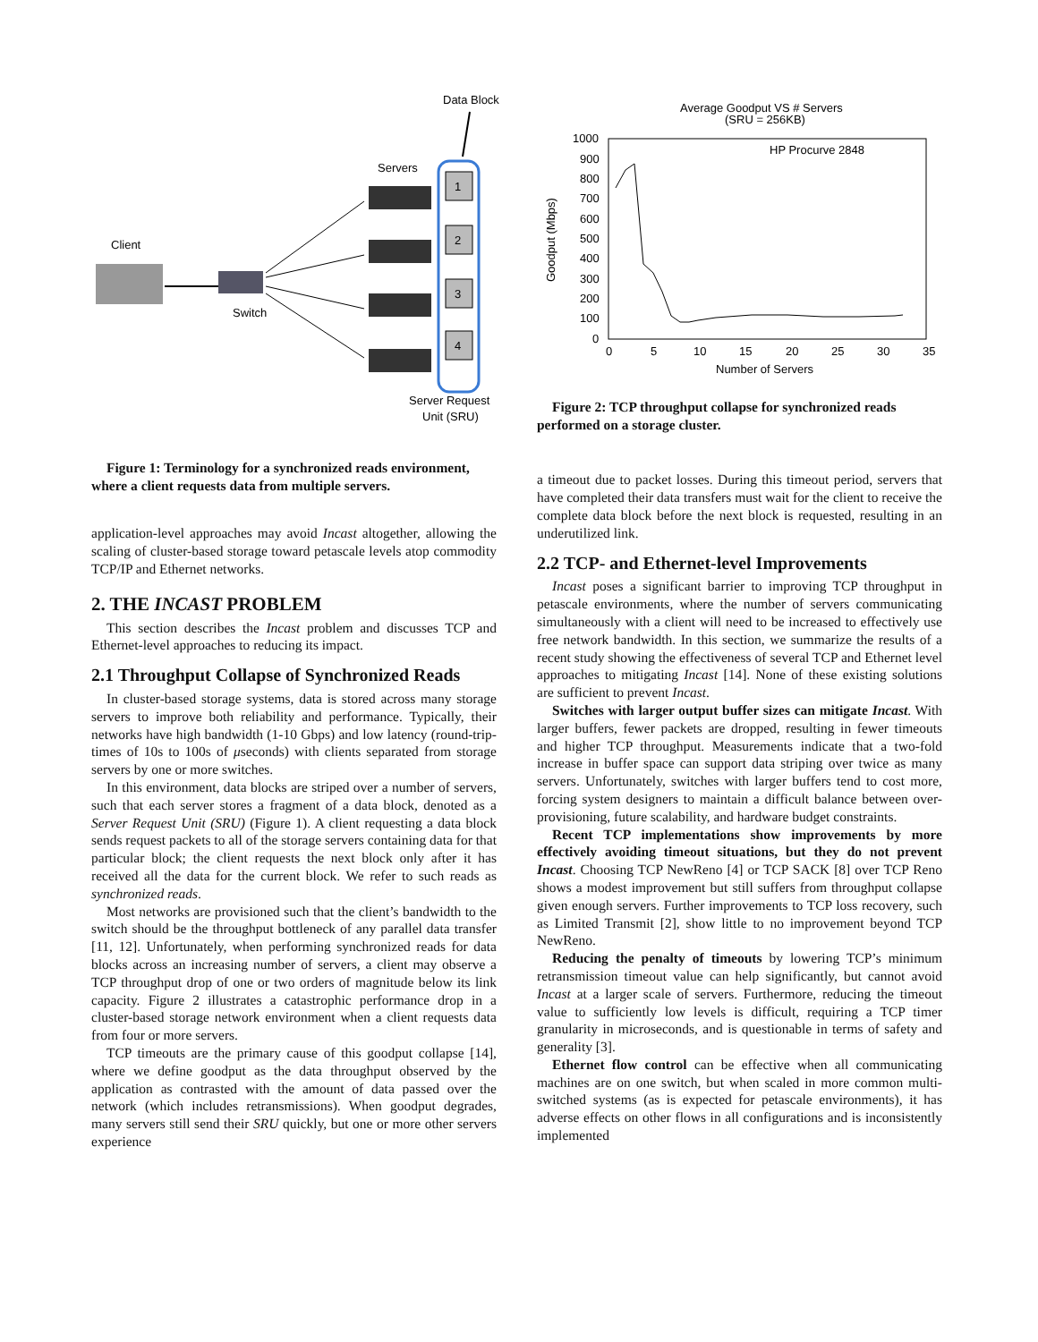Data Block
Servers
1
2
3
4
Client
Switch
Server Request
Unit (SRU)
Figure 1: Terminology for a synchronized reads environment, where a client requests data from multiple servers.
application-level approaches may avoid Incast altogether, allowing the scaling of cluster-based storage toward petascale levels atop commodity TCP/IP and Ethernet networks.
2. THE INCAST PROBLEM
This section describes the Incast problem and discusses TCP and Ethernet-level approaches to reducing its impact.
2.1 Throughput Collapse of Synchronized Reads
In cluster-based storage systems, data is stored across many storage servers to improve both reliability and performance. Typically, their networks have high bandwidth (1-10 Gbps) and low latency (round-trip-times of 10s to 100s of μseconds) with clients separated from storage servers by one or more switches.
In this environment, data blocks are striped over a number of servers, such that each server stores a fragment of a data block, denoted as a Server Request Unit (SRU) (Figure 1). A client requesting a data block sends request packets to all of the storage servers containing data for that particular block; the client requests the next block only after it has received all the data for the current block. We refer to such reads as synchronized reads.
Most networks are provisioned such that the client’s bandwidth to the switch should be the throughput bottleneck of any parallel data transfer [11, 12]. Unfortunately, when performing synchronized reads for data blocks across an increasing number of servers, a client may observe a TCP throughput drop of one or two orders of magnitude below its link capacity. Figure 2 illustrates a catastrophic performance drop in a cluster-based storage network environment when a client requests data from four or more servers.
TCP timeouts are the primary cause of this goodput collapse [14], where we define goodput as the data throughput observed by the application as contrasted with the amount of data passed over the network (which includes retransmissions). When goodput degrades, many servers still send their SRU quickly, but one or more other servers experience
Average Goodput VS # Servers
(SRU = 256KB)
1000
900
800
700
600
500
400
300
200
100
0
0
5
10
15
20
25
30
35
Number of Servers
Goodput (Mbps)
HP Procurve 2848
Figure 2: TCP throughput collapse for synchronized reads performed on a storage cluster.
a timeout due to packet losses. During this timeout period, servers that have completed their data transfers must wait for the client to receive the complete data block before the next block is requested, resulting in an underutilized link.
2.2 TCP- and Ethernet-level Improvements
Incast poses a significant barrier to improving TCP throughput in petascale environments, where the number of servers communicating simultaneously with a client will need to be increased to effectively use free network bandwidth. In this section, we summarize the results of a recent study showing the effectiveness of several TCP and Ethernet level approaches to mitigating Incast [14]. None of these existing solutions are sufficient to prevent Incast.
Switches with larger output buffer sizes can mitigate Incast. With larger buffers, fewer packets are dropped, resulting in fewer timeouts and higher TCP throughput. Measurements indicate that a two-fold increase in buffer space can support data striping over twice as many servers. Unfortunately, switches with larger buffers tend to cost more, forcing system designers to maintain a difficult balance between over-provisioning, future scalability, and hardware budget constraints.
Recent TCP implementations show improvements by more effectively avoiding timeout situations, but they do not prevent Incast. Choosing TCP NewReno [4] or TCP SACK [8] over TCP Reno shows a modest improvement but still suffers from throughput collapse given enough servers. Further improvements to TCP loss recovery, such as Limited Transmit [2], show little to no improvement beyond TCP NewReno.
Reducing the penalty of timeouts by lowering TCP’s minimum retransmission timeout value can help significantly, but cannot avoid Incast at a larger scale of servers. Furthermore, reducing the timeout value to sufficiently low levels is difficult, requiring a TCP timer granularity in microseconds, and is questionable in terms of safety and generality [3].
Ethernet flow control can be effective when all communicating machines are on one switch, but when scaled in more common multi-switched systems (as is expected for petascale environments), it has adverse effects on other flows in all configurations and is inconsistently implemented